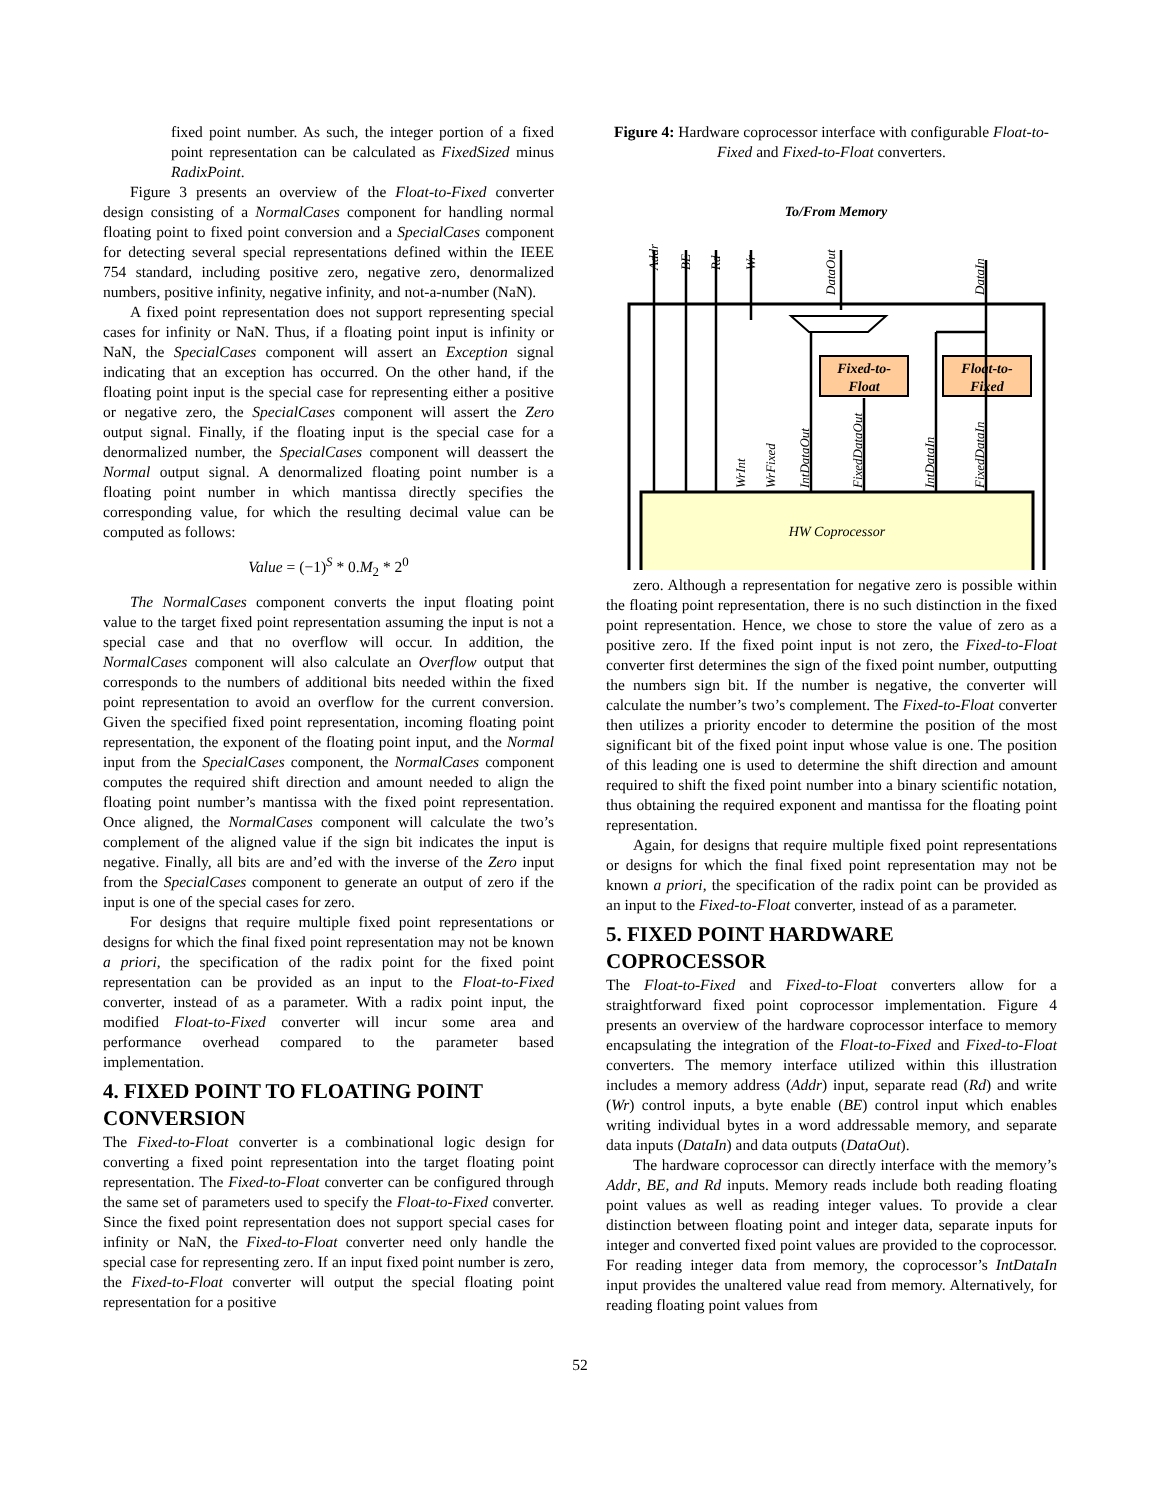fixed point number. As such, the integer portion of a fixed point representation can be calculated as FixedSized minus RadixPoint.
Figure 3 presents an overview of the Float-to-Fixed converter design consisting of a NormalCases component for handling normal floating point to fixed point conversion and a SpecialCases component for detecting several special representations defined within the IEEE 754 standard, including positive zero, negative zero, denormalized numbers, positive infinity, negative infinity, and not-a-number (NaN).
A fixed point representation does not support representing special cases for infinity or NaN. Thus, if a floating point input is infinity or NaN, the SpecialCases component will assert an Exception signal indicating that an exception has occurred. On the other hand, if the floating point input is the special case for representing either a positive or negative zero, the SpecialCases component will assert the Zero output signal. Finally, if the floating input is the special case for a denormalized number, the SpecialCases component will deassert the Normal output signal. A denormalized floating point number is a floating point number in which mantissa directly specifies the corresponding value, for which the resulting decimal value can be computed as follows:
Value = (−1)<sup>S</sup> * 0.M<sub>2</sub> * 2<sup>0</sup>
The NormalCases component converts the input floating point value to the target fixed point representation assuming the input is not a special case and that no overflow will occur. In addition, the NormalCases component will also calculate an Overflow output that corresponds to the numbers of additional bits needed within the fixed point representation to avoid an overflow for the current conversion. Given the specified fixed point representation, incoming floating point representation, the exponent of the floating point input, and the Normal input from the SpecialCases component, the NormalCases component computes the required shift direction and amount needed to align the floating point number’s mantissa with the fixed point representation. Once aligned, the NormalCases component will calculate the two’s complement of the aligned value if the sign bit indicates the input is negative. Finally, all bits are and’ed with the inverse of the Zero input from the SpecialCases component to generate an output of zero if the input is one of the special cases for zero.
For designs that require multiple fixed point representations or designs for which the final fixed point representation may not be known a priori, the specification of the radix point for the fixed point representation can be provided as an input to the Float-to-Fixed converter, instead of as a parameter. With a radix point input, the modified Float-to-Fixed converter will incur some area and performance overhead compared to the parameter based implementation.
4. FIXED POINT TO FLOATING POINT CONVERSION
The Fixed-to-Float converter is a combinational logic design for converting a fixed point representation into the target floating point representation. The Fixed-to-Float converter can be configured through the same set of parameters used to specify the Float-to-Fixed converter. Since the fixed point representation does not support special cases for infinity or NaN, the Fixed-to-Float converter need only handle the special case for representing zero. If an input fixed point number is zero, the Fixed-to-Float converter will output the special floating point representation for a positive
Figure 4: Hardware coprocessor interface with configurable Float-to-Fixed and Fixed-to-Float converters.
To/From Memory
HW Coprocessor
Fixed-to-
Float
Float-to-
Fixed
Addr
BE
Rd
Wr
DataOut
DataIn
WrInt
WrFixed
IntDataOut
FixedDataOut
IntDataIn
FixedDataIn
zero. Although a representation for negative zero is possible within the floating point representation, there is no such distinction in the fixed point representation. Hence, we chose to store the value of zero as a positive zero. If the fixed point input is not zero, the Fixed-to-Float converter first determines the sign of the fixed point number, outputting the numbers sign bit. If the number is negative, the converter will calculate the number’s two’s complement. The Fixed-to-Float converter then utilizes a priority encoder to determine the position of the most significant bit of the fixed point input whose value is one. The position of this leading one is used to determine the shift direction and amount required to shift the fixed point number into a binary scientific notation, thus obtaining the required exponent and mantissa for the floating point representation.
Again, for designs that require multiple fixed point representations or designs for which the final fixed point representation may not be known a priori, the specification of the radix point can be provided as an input to the Fixed-to-Float converter, instead of as a parameter.
5. FIXED POINT HARDWARE COPROCESSOR
The Float-to-Fixed and Fixed-to-Float converters allow for a straightforward fixed point coprocessor implementation. Figure 4 presents an overview of the hardware coprocessor interface to memory encapsulating the integration of the Float-to-Fixed and Fixed-to-Float converters. The memory interface utilized within this illustration includes a memory address (Addr) input, separate read (Rd) and write (Wr) control inputs, a byte enable (BE) control input which enables writing individual bytes in a word addressable memory, and separate data inputs (DataIn) and data outputs (DataOut).
The hardware coprocessor can directly interface with the memory’s Addr, BE, and Rd inputs. Memory reads include both reading floating point values as well as reading integer values. To provide a clear distinction between floating point and integer data, separate inputs for integer and converted fixed point values are provided to the coprocessor. For reading integer data from memory, the coprocessor’s IntDataIn input provides the unaltered value read from memory. Alternatively, for reading floating point values from
52